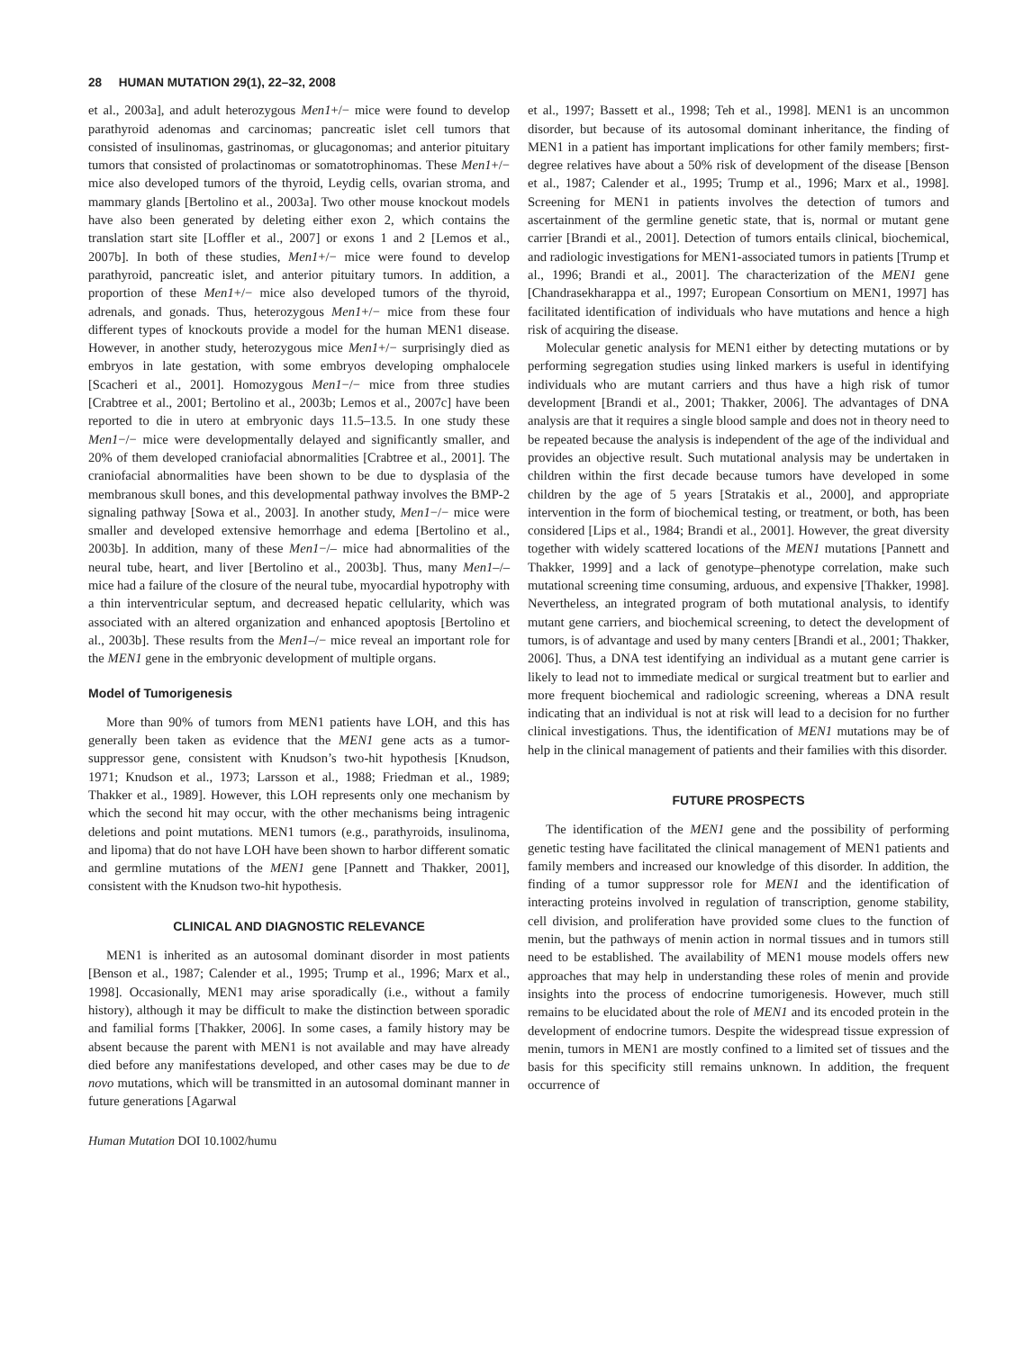28 HUMAN MUTATION 29(1), 22–32, 2008
et al., 2003a], and adult heterozygous Men1+/− mice were found to develop parathyroid adenomas and carcinomas; pancreatic islet cell tumors that consisted of insulinomas, gastrinomas, or glucagonomas; and anterior pituitary tumors that consisted of prolactinomas or somatotrophinomas. These Men1+/− mice also developed tumors of the thyroid, Leydig cells, ovarian stroma, and mammary glands [Bertolino et al., 2003a]. Two other mouse knockout models have also been generated by deleting either exon 2, which contains the translation start site [Loffler et al., 2007] or exons 1 and 2 [Lemos et al., 2007b]. In both of these studies, Men1+/− mice were found to develop parathyroid, pancreatic islet, and anterior pituitary tumors. In addition, a proportion of these Men1+/− mice also developed tumors of the thyroid, adrenals, and gonads. Thus, heterozygous Men1+/− mice from these four different types of knockouts provide a model for the human MEN1 disease. However, in another study, heterozygous mice Men1+/− surprisingly died as embryos in late gestation, with some embryos developing omphalocele [Scacheri et al., 2001]. Homozygous Men1−/− mice from three studies [Crabtree et al., 2001; Bertolino et al., 2003b; Lemos et al., 2007c] have been reported to die in utero at embryonic days 11.5–13.5. In one study these Men1−/− mice were developmentally delayed and significantly smaller, and 20% of them developed craniofacial abnormalities [Crabtree et al., 2001]. The craniofacial abnormalities have been shown to be due to dysplasia of the membranous skull bones, and this developmental pathway involves the BMP-2 signaling pathway [Sowa et al., 2003]. In another study, Men1−/− mice were smaller and developed extensive hemorrhage and edema [Bertolino et al., 2003b]. In addition, many of these Men1−/– mice had abnormalities of the neural tube, heart, and liver [Bertolino et al., 2003b]. Thus, many Men1–/– mice had a failure of the closure of the neural tube, myocardial hypotrophy with a thin interventricular septum, and decreased hepatic cellularity, which was associated with an altered organization and enhanced apoptosis [Bertolino et al., 2003b]. These results from the Men1–/− mice reveal an important role for the MEN1 gene in the embryonic development of multiple organs.
Model of Tumorigenesis
More than 90% of tumors from MEN1 patients have LOH, and this has generally been taken as evidence that the MEN1 gene acts as a tumor-suppressor gene, consistent with Knudson’s two-hit hypothesis [Knudson, 1971; Knudson et al., 1973; Larsson et al., 1988; Friedman et al., 1989; Thakker et al., 1989]. However, this LOH represents only one mechanism by which the second hit may occur, with the other mechanisms being intragenic deletions and point mutations. MEN1 tumors (e.g., parathyroids, insulinoma, and lipoma) that do not have LOH have been shown to harbor different somatic and germline mutations of the MEN1 gene [Pannett and Thakker, 2001], consistent with the Knudson two-hit hypothesis.
CLINICAL AND DIAGNOSTIC RELEVANCE
MEN1 is inherited as an autosomal dominant disorder in most patients [Benson et al., 1987; Calender et al., 1995; Trump et al., 1996; Marx et al., 1998]. Occasionally, MEN1 may arise sporadically (i.e., without a family history), although it may be difficult to make the distinction between sporadic and familial forms [Thakker, 2006]. In some cases, a family history may be absent because the parent with MEN1 is not available and may have already died before any manifestations developed, and other cases may be due to de novo mutations, which will be transmitted in an autosomal dominant manner in future generations [Agarwal
et al., 1997; Bassett et al., 1998; Teh et al., 1998]. MEN1 is an uncommon disorder, but because of its autosomal dominant inheritance, the finding of MEN1 in a patient has important implications for other family members; first-degree relatives have about a 50% risk of development of the disease [Benson et al., 1987; Calender et al., 1995; Trump et al., 1996; Marx et al., 1998]. Screening for MEN1 in patients involves the detection of tumors and ascertainment of the germline genetic state, that is, normal or mutant gene carrier [Brandi et al., 2001]. Detection of tumors entails clinical, biochemical, and radiologic investigations for MEN1-associated tumors in patients [Trump et al., 1996; Brandi et al., 2001]. The characterization of the MEN1 gene [Chandrasekharappa et al., 1997; European Consortium on MEN1, 1997] has facilitated identification of individuals who have mutations and hence a high risk of acquiring the disease.
Molecular genetic analysis for MEN1 either by detecting mutations or by performing segregation studies using linked markers is useful in identifying individuals who are mutant carriers and thus have a high risk of tumor development [Brandi et al., 2001; Thakker, 2006]. The advantages of DNA analysis are that it requires a single blood sample and does not in theory need to be repeated because the analysis is independent of the age of the individual and provides an objective result. Such mutational analysis may be undertaken in children within the first decade because tumors have developed in some children by the age of 5 years [Stratakis et al., 2000], and appropriate intervention in the form of biochemical testing, or treatment, or both, has been considered [Lips et al., 1984; Brandi et al., 2001]. However, the great diversity together with widely scattered locations of the MEN1 mutations [Pannett and Thakker, 1999] and a lack of genotype–phenotype correlation, make such mutational screening time consuming, arduous, and expensive [Thakker, 1998]. Nevertheless, an integrated program of both mutational analysis, to identify mutant gene carriers, and biochemical screening, to detect the development of tumors, is of advantage and used by many centers [Brandi et al., 2001; Thakker, 2006]. Thus, a DNA test identifying an individual as a mutant gene carrier is likely to lead not to immediate medical or surgical treatment but to earlier and more frequent biochemical and radiologic screening, whereas a DNA result indicating that an individual is not at risk will lead to a decision for no further clinical investigations. Thus, the identification of MEN1 mutations may be of help in the clinical management of patients and their families with this disorder.
FUTURE PROSPECTS
The identification of the MEN1 gene and the possibility of performing genetic testing have facilitated the clinical management of MEN1 patients and family members and increased our knowledge of this disorder. In addition, the finding of a tumor suppressor role for MEN1 and the identification of interacting proteins involved in regulation of transcription, genome stability, cell division, and proliferation have provided some clues to the function of menin, but the pathways of menin action in normal tissues and in tumors still need to be established. The availability of MEN1 mouse models offers new approaches that may help in understanding these roles of menin and provide insights into the process of endocrine tumorigenesis. However, much still remains to be elucidated about the role of MEN1 and its encoded protein in the development of endocrine tumors. Despite the widespread tissue expression of menin, tumors in MEN1 are mostly confined to a limited set of tissues and the basis for this specificity still remains unknown. In addition, the frequent occurrence of
Human Mutation DOI 10.1002/humu